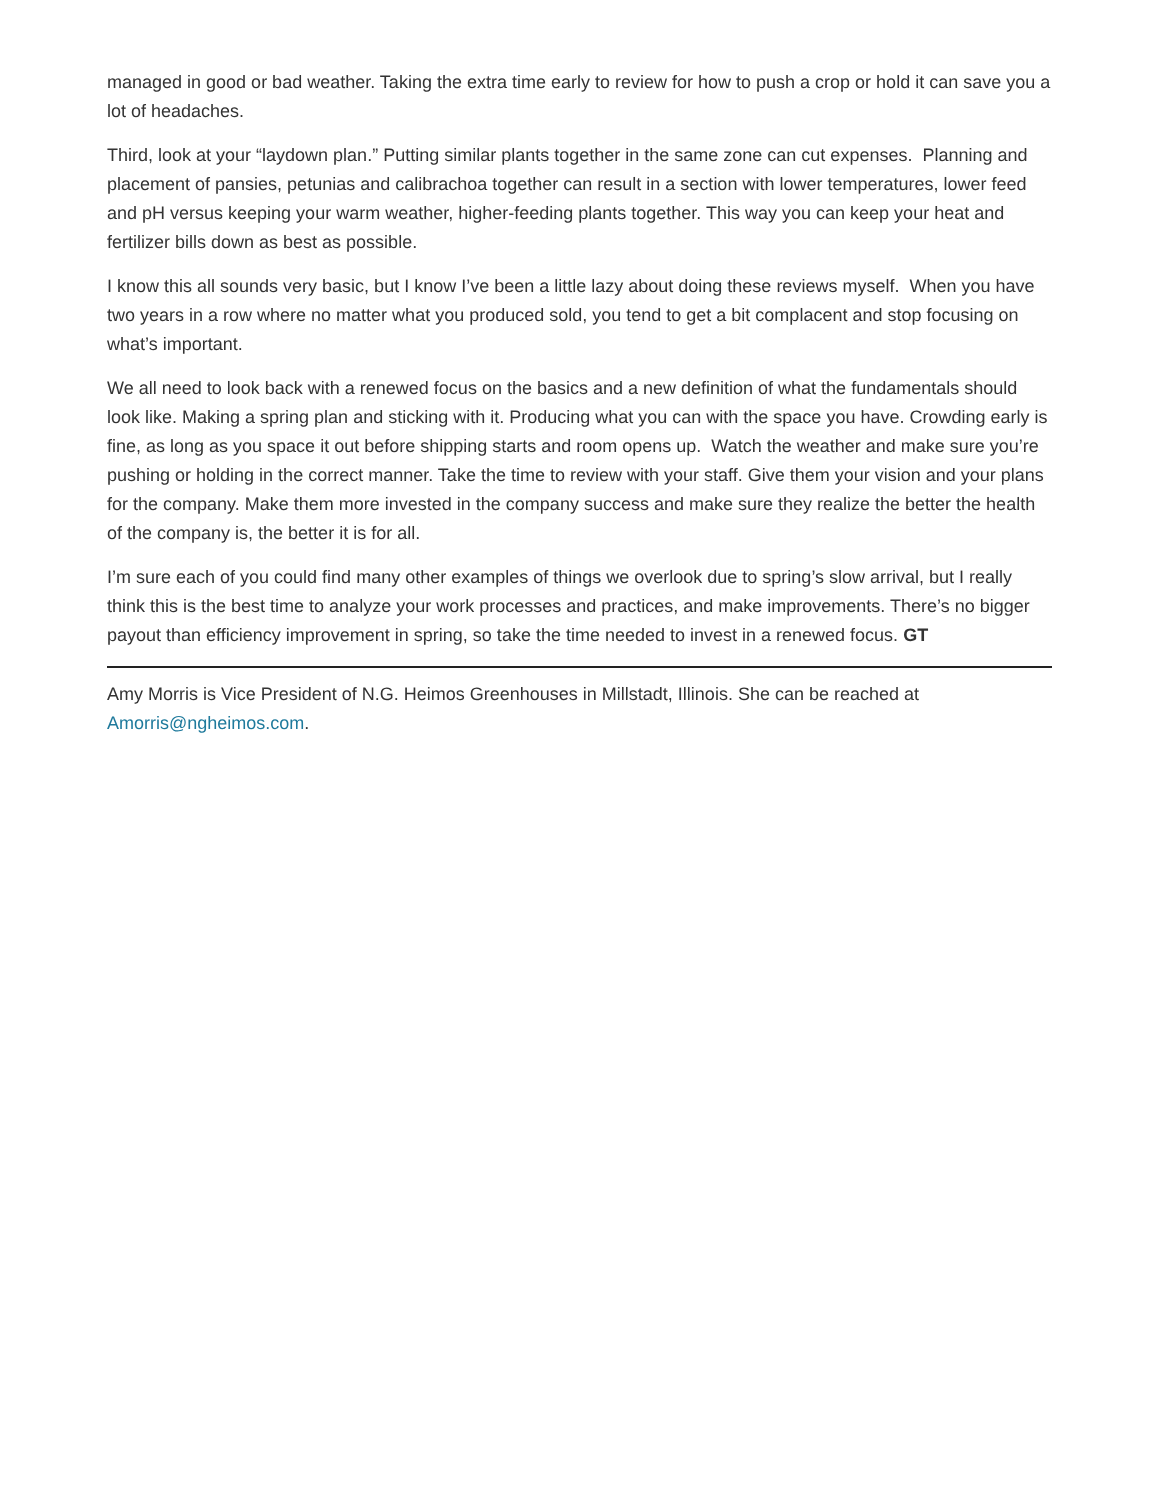managed in good or bad weather. Taking the extra time early to review for how to push a crop or hold it can save you a lot of headaches.
Third, look at your “laydown plan.” Putting similar plants together in the same zone can cut expenses. Planning and placement of pansies, petunias and calibrachoa together can result in a section with lower temperatures, lower feed and pH versus keeping your warm weather, higher-feeding plants together. This way you can keep your heat and fertilizer bills down as best as possible.
I know this all sounds very basic, but I know I’ve been a little lazy about doing these reviews myself. When you have two years in a row where no matter what you produced sold, you tend to get a bit complacent and stop focusing on what’s important.
We all need to look back with a renewed focus on the basics and a new definition of what the fundamentals should look like. Making a spring plan and sticking with it. Producing what you can with the space you have. Crowding early is fine, as long as you space it out before shipping starts and room opens up. Watch the weather and make sure you’re pushing or holding in the correct manner. Take the time to review with your staff. Give them your vision and your plans for the company. Make them more invested in the company success and make sure they realize the better the health of the company is, the better it is for all.
I’m sure each of you could find many other examples of things we overlook due to spring’s slow arrival, but I really think this is the best time to analyze your work processes and practices, and make improvements. There’s no bigger payout than efficiency improvement in spring, so take the time needed to invest in a renewed focus. GT
Amy Morris is Vice President of N.G. Heimos Greenhouses in Millstadt, Illinois. She can be reached at Amorris@ngheimos.com.